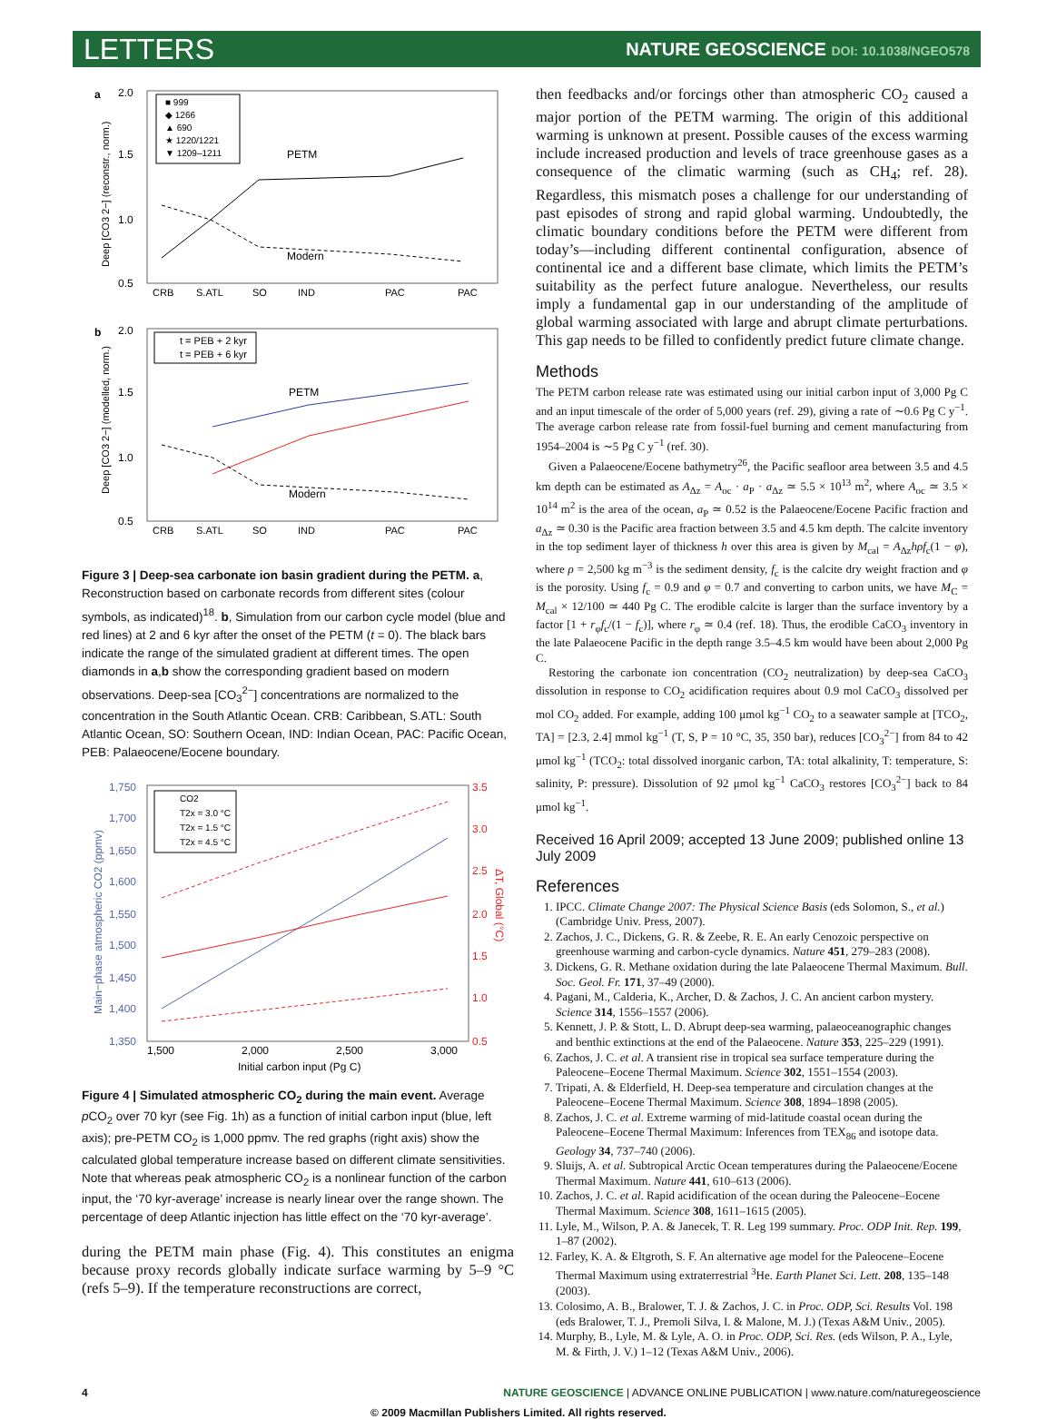LETTERS
NATURE GEOSCIENCE DOI: 10.1038/NGEO578
a
2.0
1.5
1.0
0.5
Deep [CO3 2−] (reconstr., norm.)
■ 999
◆ 1266
▲ 690
★ 1220/1221
▼ 1209–1211
PETM
Modern
CRB
S.ATL
SO
IND
PAC
PAC
b
2.0
1.5
1.0
0.5
Deep [CO3 2−] (modelled, norm.)
t = PEB + 2 kyr
t = PEB + 6 kyr
PETM
Modern
CRB
S.ATL
SO
IND
PAC
PAC
Figure 3 | Deep-sea carbonate ion basin gradient during the PETM. a, Reconstruction based on carbonate records from different sites (colour symbols, as indicated)<sup>18</sup>. b, Simulation from our carbon cycle model (blue and red lines) at 2 and 6 kyr after the onset of the PETM (t = 0). The black bars indicate the range of the simulated gradient at different times. The open diamonds in a,b show the corresponding gradient based on modern observations. Deep-sea [CO<sub>3</sub><sup>2−</sup>] concentrations are normalized to the concentration in the South Atlantic Ocean. CRB: Caribbean, S.ATL: South Atlantic Ocean, SO: Southern Ocean, IND: Indian Ocean, PAC: Pacific Ocean, PEB: Palaeocene/Eocene boundary.
1,750
1,700
1,650
1,600
1,550
1,500
1,450
1,400
1,350
Main−phase atmospheric CO2 (ppmv)
3.5
3.0
2.5
2.0
1.5
1.0
0.5
ΔT, Global (°C)
CO2
T2x = 3.0 °C
T2x = 1.5 °C
T2x = 4.5 °C
1,500
2,000
2,500
3,000
Initial carbon input (Pg C)
Figure 4 | Simulated atmospheric CO<sub>2</sub> during the main event. Average p CO<sub>2</sub> over 70 kyr (see Fig. 1h) as a function of initial carbon input (blue, left axis); pre-PETM CO<sub>2</sub> is 1,000 ppmv. The red graphs (right axis) show the calculated global temperature increase based on different climate sensitivities. Note that whereas peak atmospheric CO<sub>2</sub> is a nonlinear function of the carbon input, the ‘70 kyr-average’ increase is nearly linear over the range shown. The percentage of deep Atlantic injection has little effect on the ‘70 kyr-average’.
during the PETM main phase (Fig. 4). This constitutes an enigma because proxy records globally indicate surface warming by 5–9 °C (refs 5–9). If the temperature reconstructions are correct,
then feedbacks and/or forcings other than atmospheric CO<sub>2</sub> caused a major portion of the PETM warming. The origin of this additional warming is unknown at present. Possible causes of the excess warming include increased production and levels of trace greenhouse gases as a consequence of the climatic warming (such as CH<sub>4</sub>; ref. 28). Regardless, this mismatch poses a challenge for our understanding of past episodes of strong and rapid global warming. Undoubtedly, the climatic boundary conditions before the PETM were different from today’s—including different continental configuration, absence of continental ice and a different base climate, which limits the PETM’s suitability as the perfect future analogue. Nevertheless, our results imply a fundamental gap in our understanding of the amplitude of global warming associated with large and abrupt climate perturbations. This gap needs to be filled to confidently predict future climate change.
Methods
The PETM carbon release rate was estimated using our initial carbon input of 3,000 Pg C and an input timescale of the order of 5,000 years (ref. 29), giving a rate of ∼0.6 Pg C y<sup>−1</sup>. The average carbon release rate from fossil-fuel burning and cement manufacturing from 1954–2004 is ∼5 Pg C y<sup>−1</sup> (ref. 30).
Given a Palaeocene/Eocene bathymetry<sup>26</sup>, the Pacific seafloor area between 3.5 and 4.5 km depth can be estimated as A<sub>Δz</sub> = A<sub>oc</sub> · a<sub>P</sub> · a<sub>Δz</sub> ≃ 5.5 × 10<sup>13</sup> m<sup>2</sup>, where A<sub>oc</sub> ≃ 3.5 × 10<sup>14</sup> m<sup>2</sup> is the area of the ocean, a<sub>P</sub> ≃ 0.52 is the Palaeocene/Eocene Pacific fraction and a<sub>Δz</sub> ≃ 0.30 is the Pacific area fraction between 3.5 and 4.5 km depth. The calcite inventory in the top sediment layer of thickness h over this area is given by M<sub>cal</sub> = A<sub>Δz</sub>hρf<sub>c</sub>(1 − φ), where ρ = 2,500 kg m<sup>−3</sup> is the sediment density, f<sub>c</sub> is the calcite dry weight fraction and φ is the porosity. Using f<sub>c</sub> = 0.9 and φ = 0.7 and converting to carbon units, we have M<sub>C</sub> = M<sub>cal</sub> × 12/100 ≃ 440 Pg C. The erodible calcite is larger than the surface inventory by a factor [1 + r<sub>φ</sub>f<sub>c</sub>/(1 − f<sub>c</sub>)], where r<sub>φ</sub> ≃ 0.4 (ref. 18). Thus, the erodible CaCO<sub>3</sub> inventory in the late Palaeocene Pacific in the depth range 3.5–4.5 km would have been about 2,000 Pg C.
Restoring the carbonate ion concentration (CO<sub>2</sub> neutralization) by deep-sea CaCO<sub>3</sub> dissolution in response to CO<sub>2</sub> acidification requires about 0.9 mol CaCO<sub>3</sub> dissolved per mol CO<sub>2</sub> added. For example, adding 100 μmol kg<sup>−1</sup> CO<sub>2</sub> to a seawater sample at [TCO<sub>2</sub>, TA] = [2.3, 2.4] mmol kg<sup>−1</sup> (T, S, P = 10 °C, 35, 350 bar), reduces [CO<sub>3</sub><sup>2−</sup>] from 84 to 42 μmol kg<sup>−1</sup> (TCO<sub>2</sub>: total dissolved inorganic carbon, TA: total alkalinity, T: temperature, S: salinity, P: pressure). Dissolution of 92 μmol kg<sup>−1</sup> CaCO<sub>3</sub> restores [CO<sub>3</sub><sup>2−</sup>] back to 84 μmol kg<sup>−1</sup>.
Received 16 April 2009; accepted 13 June 2009; published online 13 July 2009
References
1. IPCC. Climate Change 2007: The Physical Science Basis (eds Solomon, S., et al.) (Cambridge Univ. Press, 2007).
2. Zachos, J. C., Dickens, G. R. & Zeebe, R. E. An early Cenozoic perspective on greenhouse warming and carbon-cycle dynamics. Nature 451, 279–283 (2008).
3. Dickens, G. R. Methane oxidation during the late Palaeocene Thermal Maximum. Bull. Soc. Geol. Fr. 171, 37–49 (2000).
4. Pagani, M., Calderia, K., Archer, D. & Zachos, J. C. An ancient carbon mystery. Science 314, 1556–1557 (2006).
5. Kennett, J. P. & Stott, L. D. Abrupt deep-sea warming, palaeoceanographic changes and benthic extinctions at the end of the Palaeocene. Nature 353, 225–229 (1991).
6. Zachos, J. C. et al. A transient rise in tropical sea surface temperature during the Paleocene–Eocene Thermal Maximum. Science 302, 1551–1554 (2003).
7. Tripati, A. & Elderfield, H. Deep-sea temperature and circulation changes at the Paleocene–Eocene Thermal Maximum. Science 308, 1894–1898 (2005).
8. Zachos, J. C. et al. Extreme warming of mid-latitude coastal ocean during the Paleocene–Eocene Thermal Maximum: Inferences from TEX<sub>86</sub> and isotope data. Geology 34, 737–740 (2006).
9. Sluijs, A. et al. Subtropical Arctic Ocean temperatures during the Palaeocene/Eocene Thermal Maximum. Nature 441, 610–613 (2006).
10. Zachos, J. C. et al. Rapid acidification of the ocean during the Paleocene–Eocene Thermal Maximum. Science 308, 1611–1615 (2005).
11. Lyle, M., Wilson, P. A. & Janecek, T. R. Leg 199 summary. Proc. ODP Init. Rep. 199, 1–87 (2002).
12. Farley, K. A. & Eltgroth, S. F. An alternative age model for the Paleocene–Eocene Thermal Maximum using extraterrestrial <sup>3</sup>He. Earth Planet Sci. Lett. 208, 135–148 (2003).
13. Colosimo, A. B., Bralower, T. J. & Zachos, J. C. in Proc. ODP, Sci. Results Vol. 198 (eds Bralower, T. J., Premoli Silva, I. & Malone, M. J.) (Texas A&M Univ., 2005).
14. Murphy, B., Lyle, M. & Lyle, A. O. in Proc. ODP, Sci. Res. (eds Wilson, P. A., Lyle, M. & Firth, J. V.) 1–12 (Texas A&M Univ., 2006).
4 NATURE GEOSCIENCE | ADVANCE ONLINE PUBLICATION | www.nature.com/naturegeoscience
© 2009 Macmillan Publishers Limited. All rights reserved.